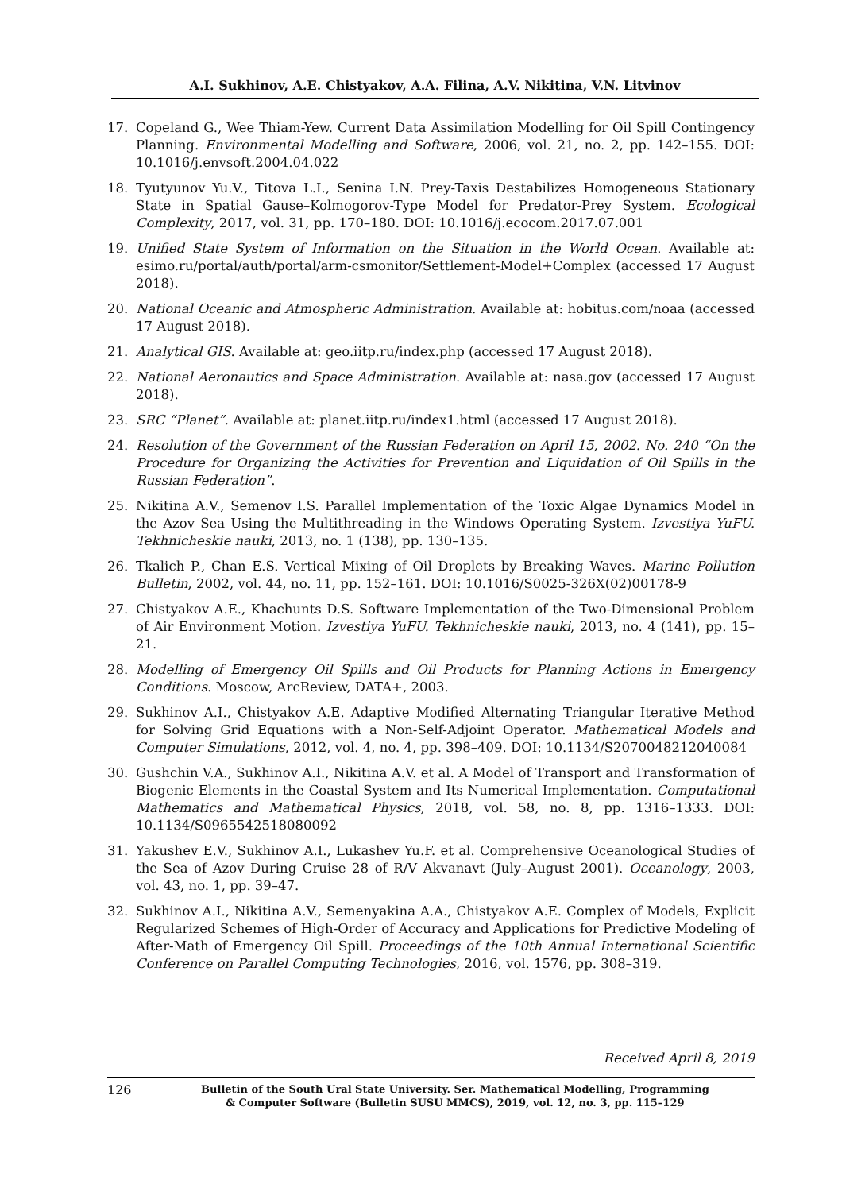A.I. Sukhinov, A.E. Chistyakov, A.A. Filina, A.V. Nikitina, V.N. Litvinov
17. Copeland G., Wee Thiam-Yew. Current Data Assimilation Modelling for Oil Spill Contingency Planning. Environmental Modelling and Software, 2006, vol. 21, no. 2, pp. 142–155. DOI: 10.1016/j.envsoft.2004.04.022
18. Tyutyunov Yu.V., Titova L.I., Senina I.N. Prey-Taxis Destabilizes Homogeneous Stationary State in Spatial Gause–Kolmogorov-Type Model for Predator-Prey System. Ecological Complexity, 2017, vol. 31, pp. 170–180. DOI: 10.1016/j.ecocom.2017.07.001
19. Unified State System of Information on the Situation in the World Ocean. Available at: esimo.ru/portal/auth/portal/arm-csmonitor/Settlement-Model+Complex (accessed 17 August 2018).
20. National Oceanic and Atmospheric Administration. Available at: hobitus.com/noaa (accessed 17 August 2018).
21. Analytical GIS. Available at: geo.iitp.ru/index.php (accessed 17 August 2018).
22. National Aeronautics and Space Administration. Available at: nasa.gov (accessed 17 August 2018).
23. SRC “Planet”. Available at: planet.iitp.ru/index1.html (accessed 17 August 2018).
24. Resolution of the Government of the Russian Federation on April 15, 2002. No. 240 “On the Procedure for Organizing the Activities for Prevention and Liquidation of Oil Spills in the Russian Federation”.
25. Nikitina A.V., Semenov I.S. Parallel Implementation of the Toxic Algae Dynamics Model in the Azov Sea Using the Multithreading in the Windows Operating System. Izvestiya YuFU. Tekhnicheskie nauki, 2013, no. 1 (138), pp. 130–135.
26. Tkalich P., Chan E.S. Vertical Mixing of Oil Droplets by Breaking Waves. Marine Pollution Bulletin, 2002, vol. 44, no. 11, pp. 152–161. DOI: 10.1016/S0025-326X(02)00178-9
27. Chistyakov A.E., Khachunts D.S. Software Implementation of the Two-Dimensional Problem of Air Environment Motion. Izvestiya YuFU. Tekhnicheskie nauki, 2013, no. 4 (141), pp. 15–21.
28. Modelling of Emergency Oil Spills and Oil Products for Planning Actions in Emergency Conditions. Moscow, ArcReview, DATA+, 2003.
29. Sukhinov A.I., Chistyakov A.E. Adaptive Modified Alternating Triangular Iterative Method for Solving Grid Equations with a Non-Self-Adjoint Operator. Mathematical Models and Computer Simulations, 2012, vol. 4, no. 4, pp. 398–409. DOI: 10.1134/S2070048212040084
30. Gushchin V.A., Sukhinov A.I., Nikitina A.V. et al. A Model of Transport and Transformation of Biogenic Elements in the Coastal System and Its Numerical Implementation. Computational Mathematics and Mathematical Physics, 2018, vol. 58, no. 8, pp. 1316–1333. DOI: 10.1134/S0965542518080092
31. Yakushev E.V., Sukhinov A.I., Lukashev Yu.F. et al. Comprehensive Oceanological Studies of the Sea of Azov During Cruise 28 of R/V Akvanavt (July–August 2001). Oceanology, 2003, vol. 43, no. 1, pp. 39–47.
32. Sukhinov A.I., Nikitina A.V., Semenyakina A.A., Chistyakov A.E. Complex of Models, Explicit Regularized Schemes of High-Order of Accuracy and Applications for Predictive Modeling of After-Math of Emergency Oil Spill. Proceedings of the 10th Annual International Scientific Conference on Parallel Computing Technologies, 2016, vol. 1576, pp. 308–319.
Received April 8, 2019
126 Bulletin of the South Ural State University. Ser. Mathematical Modelling, Programming
& Computer Software (Bulletin SUSU MMCS), 2019, vol. 12, no. 3, pp. 115–129